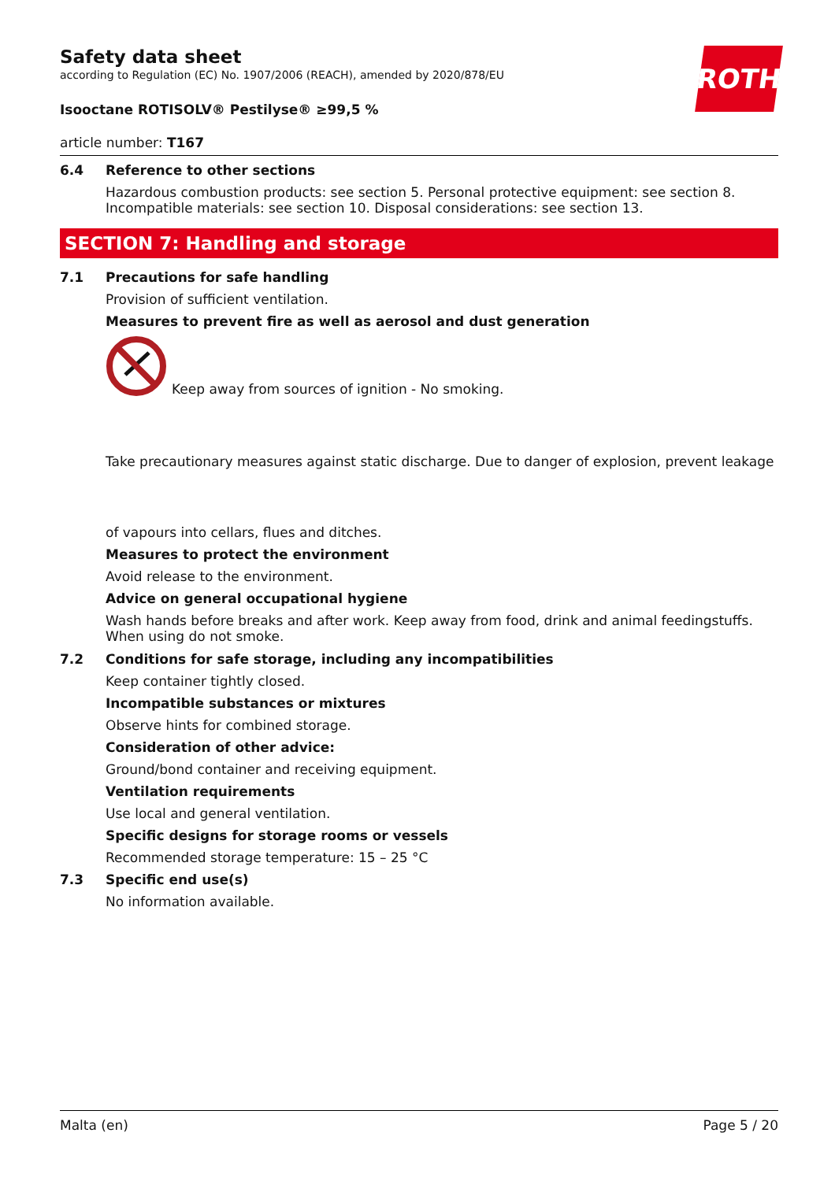ROTH
Safety data sheet
according to Regulation (EC) No. 1907/2006 (REACH), amended by 2020/878/EU
Isooctane ROTISOLV® Pestilyse® ≥99,5 %
article number: T167
6.4 Reference to other sections
Hazardous combustion products: see section 5. Personal protective equipment: see section 8. Incompatible materials: see section 10. Disposal considerations: see section 13.
SECTION 7: Handling and storage
7.1 Precautions for safe handling
Provision of sufficient ventilation.
Measures to prevent fire as well as aerosol and dust generation
Keep away from sources of ignition - No smoking.
Take precautionary measures against static discharge. Due to danger of explosion, prevent leakage
of vapours into cellars, flues and ditches.
Measures to protect the environment
Avoid release to the environment.
Advice on general occupational hygiene
Wash hands before breaks and after work. Keep away from food, drink and animal feedingstuffs. When using do not smoke.
7.2 Conditions for safe storage, including any incompatibilities
Keep container tightly closed.
Incompatible substances or mixtures
Observe hints for combined storage.
Consideration of other advice:
Ground/bond container and receiving equipment.
Ventilation requirements
Use local and general ventilation.
Specific designs for storage rooms or vessels
Recommended storage temperature: 15 – 25 °C
7.3 Specific end use(s)
No information available.
Malta (en) Page 5 / 20